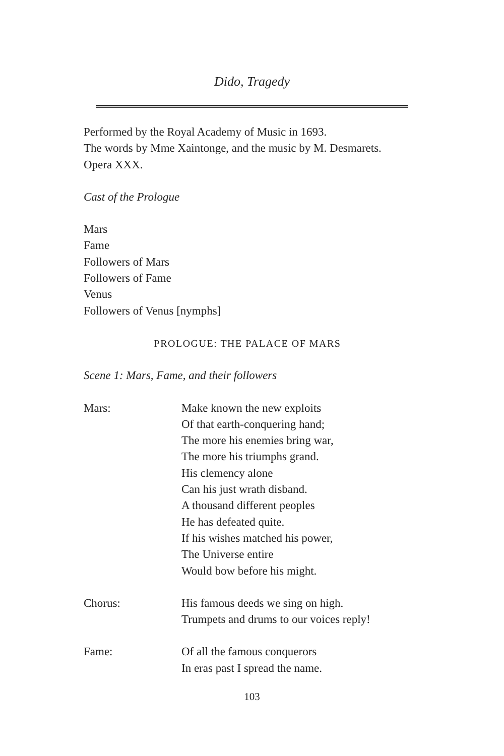Dido, Tragedy
Performed by the Royal Academy of Music in 1693.
The words by Mme Xaintonge, and the music by M. Desmarets.
Opera XXX.
Cast of the Prologue
Mars
Fame
Followers of Mars
Followers of Fame
Venus
Followers of Venus [nymphs]
PROLOGUE: THE PALACE OF MARS
Scene 1: Mars, Fame, and their followers
Mars: Make known the new exploits
Of that earth-conquering hand;
The more his enemies bring war,
The more his triumphs grand.
His clemency alone
Can his just wrath disband.
A thousand different peoples
He has defeated quite.
If his wishes matched his power,
The Universe entire
Would bow before his might.
Chorus: His famous deeds we sing on high.
Trumpets and drums to our voices reply!
Fame: Of all the famous conquerors
In eras past I spread the name.
103